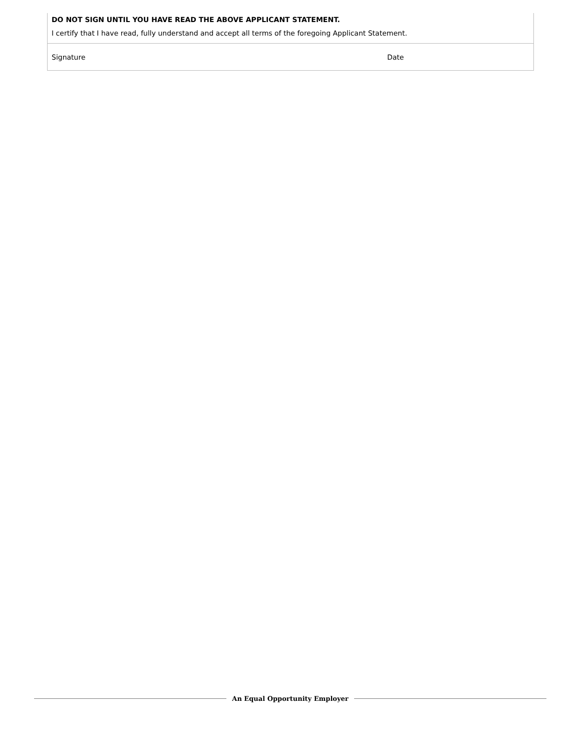DO NOT SIGN UNTIL YOU HAVE READ THE ABOVE APPLICANT STATEMENT.
I certify that I have read, fully understand and accept all terms of the foregoing Applicant Statement.
| Signature | Date |
An Equal Opportunity Employer